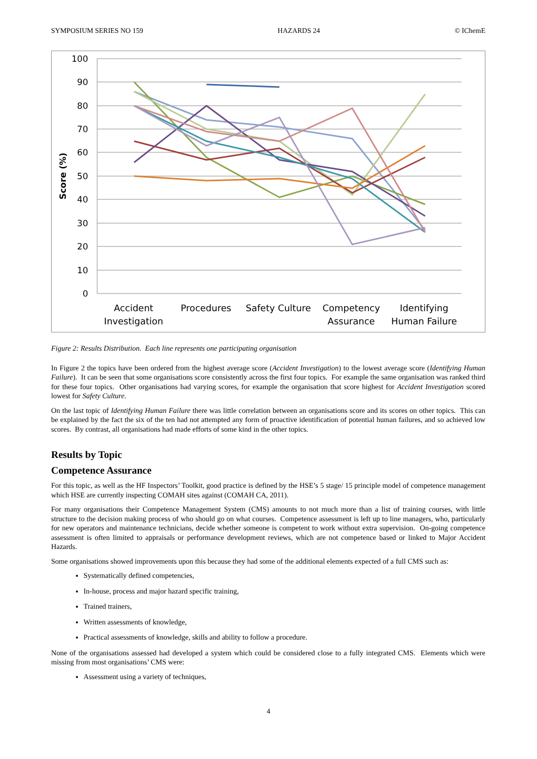SYMPOSIUM SERIES NO 159 HAZARDS 24 © IChemE
100
90
80
70
60
50
40
30
20
10
0
Score (%)
Accident
Investigation
Procedures
Safety Culture
Competency
Assurance
Identifying
Human Failure
Figure 2: Results Distribution. Each line represents one participating organisation
In Figure 2 the topics have been ordered from the highest average score (Accident Investigation) to the lowest average score (Identifying Human Failure). It can be seen that some organisations score consistently across the first four topics. For example the same organisation was ranked third for these four topics. Other organisations had varying scores, for example the organisation that score highest for Accident Investigation scored lowest for Safety Culture.
On the last topic of Identifying Human Failure there was little correlation between an organisations score and its scores on other topics. This can be explained by the fact the six of the ten had not attempted any form of proactive identification of potential human failures, and so achieved low scores. By contrast, all organisations had made efforts of some kind in the other topics.
Results by Topic
Competence Assurance
For this topic, as well as the HF Inspectors’ Toolkit, good practice is defined by the HSE’s 5 stage/ 15 principle model of competence management which HSE are currently inspecting COMAH sites against (COMAH CA, 2011).
For many organisations their Competence Management System (CMS) amounts to not much more than a list of training courses, with little structure to the decision making process of who should go on what courses. Competence assessment is left up to line managers, who, particularly for new operators and maintenance technicians, decide whether someone is competent to work without extra supervision. On-going competence assessment is often limited to appraisals or performance development reviews, which are not competence based or linked to Major Accident Hazards.
Some organisations showed improvements upon this because they had some of the additional elements expected of a full CMS such as:
Systematically defined competencies,
In-house, process and major hazard specific training,
Trained trainers,
Written assessments of knowledge,
Practical assessments of knowledge, skills and ability to follow a procedure.
None of the organisations assessed had developed a system which could be considered close to a fully integrated CMS. Elements which were missing from most organisations’ CMS were:
Assessment using a variety of techniques,
4